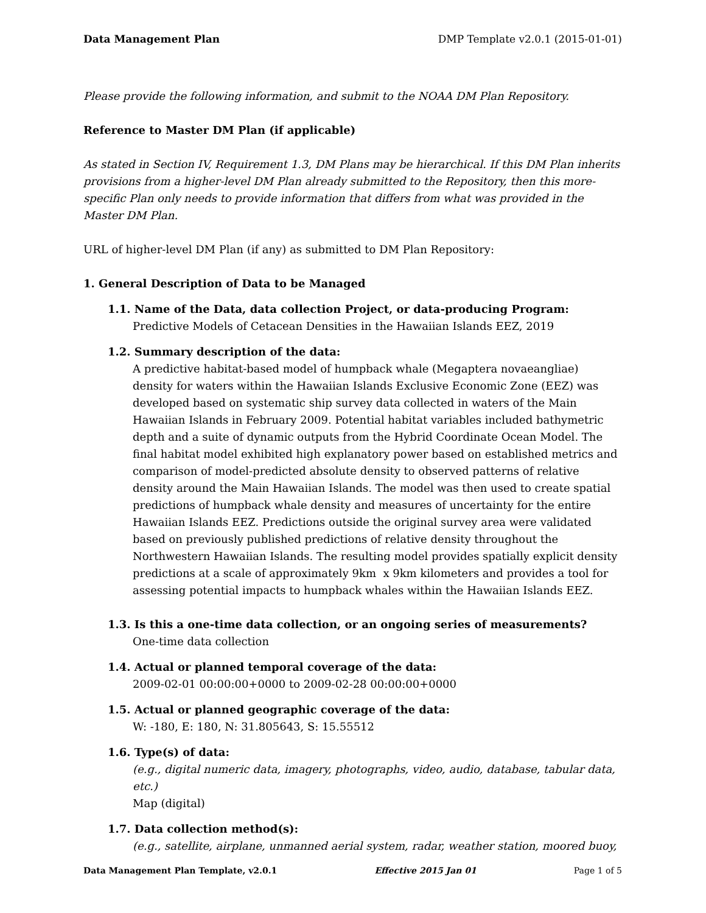Data Management Plan DMP Template v2.0.1 (2015-01-01)
Please provide the following information, and submit to the NOAA DM Plan Repository.
Reference to Master DM Plan (if applicable)
As stated in Section IV, Requirement 1.3, DM Plans may be hierarchical. If this DM Plan inherits provisions from a higher-level DM Plan already submitted to the Repository, then this more-specific Plan only needs to provide information that differs from what was provided in the Master DM Plan.
URL of higher-level DM Plan (if any) as submitted to DM Plan Repository:
1. General Description of Data to be Managed
1.1. Name of the Data, data collection Project, or data-producing Program:
Predictive Models of Cetacean Densities in the Hawaiian Islands EEZ, 2019
1.2. Summary description of the data:
A predictive habitat-based model of humpback whale (Megaptera novaeangliae) density for waters within the Hawaiian Islands Exclusive Economic Zone (EEZ) was developed based on systematic ship survey data collected in waters of the Main Hawaiian Islands in February 2009. Potential habitat variables included bathymetric depth and a suite of dynamic outputs from the Hybrid Coordinate Ocean Model. The final habitat model exhibited high explanatory power based on established metrics and comparison of model-predicted absolute density to observed patterns of relative density around the Main Hawaiian Islands. The model was then used to create spatial predictions of humpback whale density and measures of uncertainty for the entire Hawaiian Islands EEZ. Predictions outside the original survey area were validated based on previously published predictions of relative density throughout the Northwestern Hawaiian Islands. The resulting model provides spatially explicit density predictions at a scale of approximately 9km x 9km kilometers and provides a tool for assessing potential impacts to humpback whales within the Hawaiian Islands EEZ.
1.3. Is this a one-time data collection, or an ongoing series of measurements?
One-time data collection
1.4. Actual or planned temporal coverage of the data:
2009-02-01 00:00:00+0000 to 2009-02-28 00:00:00+0000
1.5. Actual or planned geographic coverage of the data:
W: -180, E: 180, N: 31.805643, S: 15.55512
1.6. Type(s) of data:
(e.g., digital numeric data, imagery, photographs, video, audio, database, tabular data, etc.)
Map (digital)
1.7. Data collection method(s):
(e.g., satellite, airplane, unmanned aerial system, radar, weather station, moored buoy,
Data Management Plan Template, v2.0.1 Effective 2015 Jan 01 Page 1 of 5